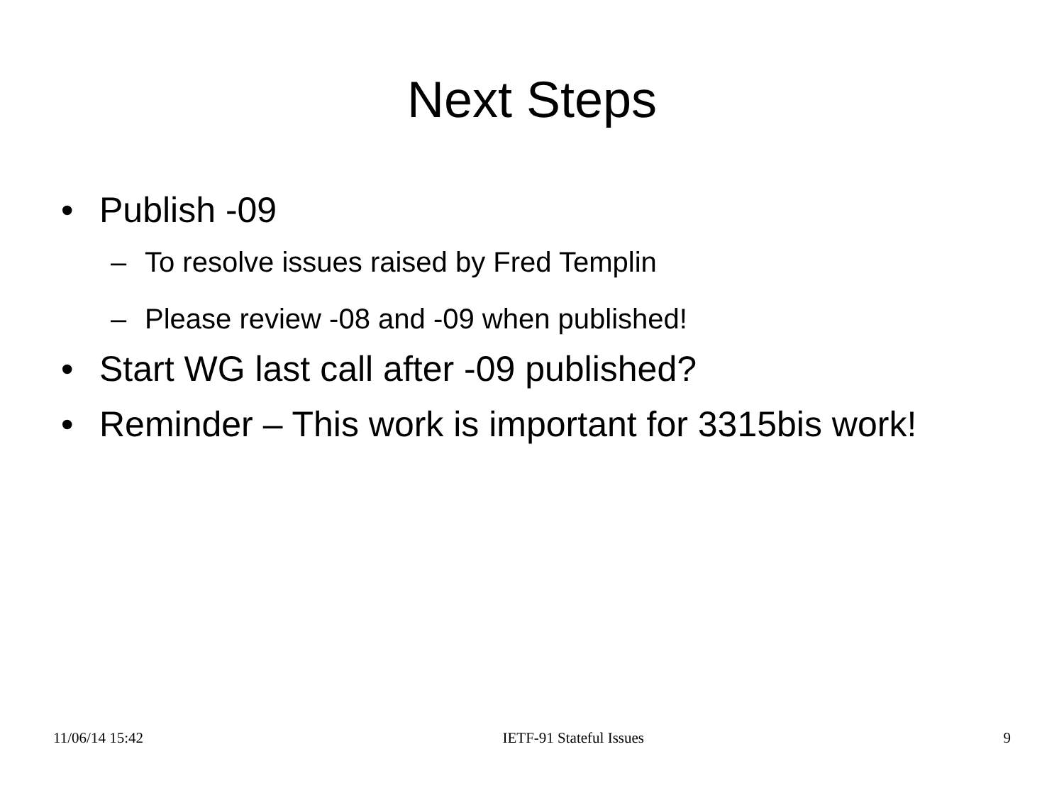Next Steps
• Publish -09
– To resolve issues raised by Fred Templin
– Please review -08 and -09 when published!
• Start WG last call after -09 published?
• Reminder – This work is important for 3315bis work!
11/06/14 15:42 IETF-91 Stateful Issues 9